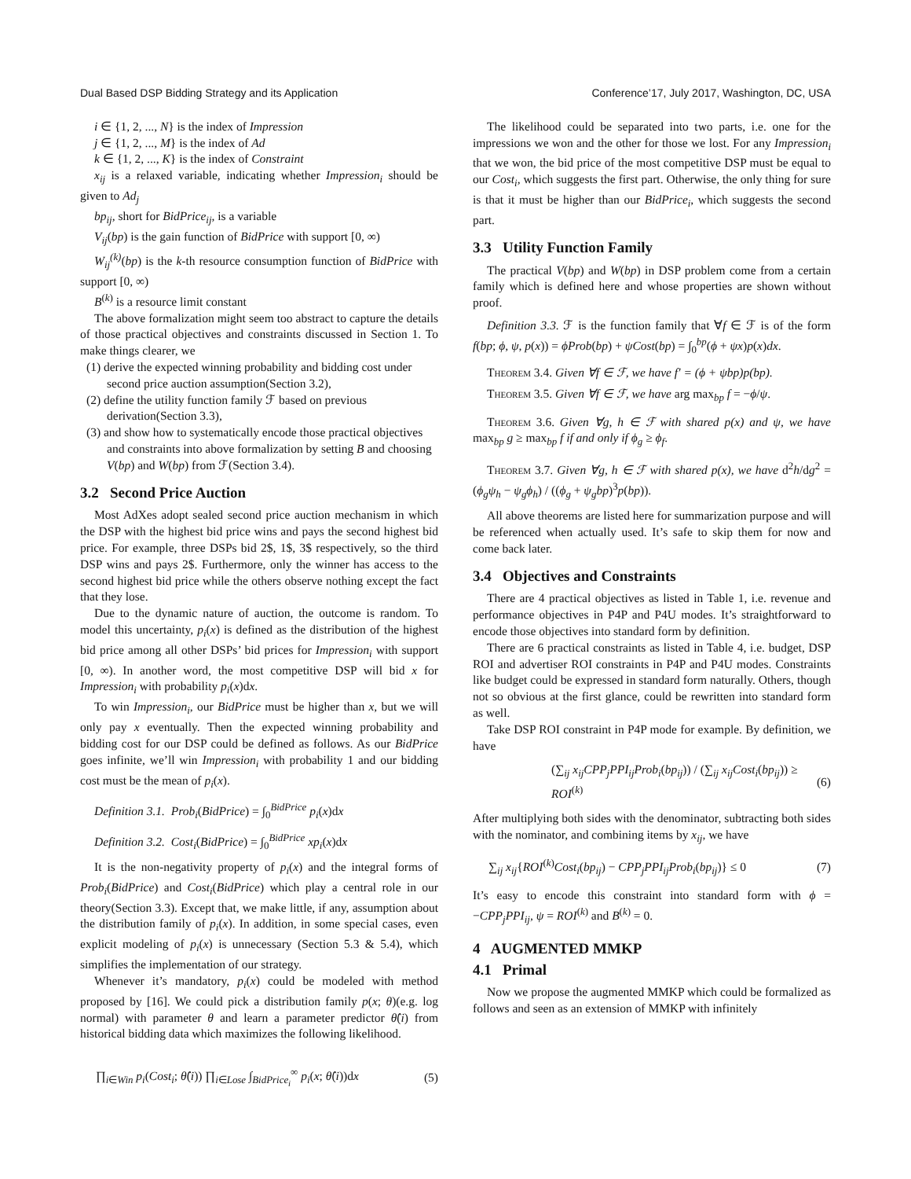Dual Based DSP Bidding Strategy and its Application Conference’17, July 2017, Washington, DC, USA
i ∈ {1, 2, ..., N} is the index of Impression
j ∈ {1, 2, ..., M} is the index of Ad
k ∈ {1, 2, ..., K} is the index of Constraint
x<sub>ij</sub> is a relaxed variable, indicating whether Impression<sub>i</sub> should be given to Ad<sub>j</sub>
bp<sub>ij</sub>, short for BidPrice<sub>ij</sub>, is a variable
V<sub>ij</sub>(bp) is the gain function of BidPrice with support [0, ∞)
W<sub>ij</sub><sup>(k)</sup>(bp) is the k-th resource consumption function of BidPrice with support [0, ∞)
B<sup>(k)</sup> is a resource limit constant
The above formalization might seem too abstract to capture the details of those practical objectives and constraints discussed in Section 1. To make things clearer, we
(1) derive the expected winning probability and bidding cost under second price auction assumption(Section 3.2),
(2) define the utility function family ℱ based on previous derivation(Section 3.3),
(3) and show how to systematically encode those practical objectives and constraints into above formalization by setting B and choosing V(bp) and W(bp) from ℱ(Section 3.4).
3.2 Second Price Auction
Most AdXes adopt sealed second price auction mechanism in which the DSP with the highest bid price wins and pays the second highest bid price. For example, three DSPs bid 2$, 1$, 3$ respectively, so the third DSP wins and pays 2$. Furthermore, only the winner has access to the second highest bid price while the others observe nothing except the fact that they lose.
Due to the dynamic nature of auction, the outcome is random. To model this uncertainty, p<sub>i</sub>(x) is defined as the distribution of the highest bid price among all other DSPs’ bid prices for Impression<sub>i</sub> with support [0, ∞). In another word, the most competitive DSP will bid x for Impression<sub>i</sub> with probability p<sub>i</sub>(x)dx.
To win Impression<sub>i</sub>, our BidPrice must be higher than x, but we will only pay x eventually. Then the expected winning probability and bidding cost for our DSP could be defined as follows. As our BidPrice goes infinite, we’ll win Impression<sub>i</sub> with probability 1 and our bidding cost must be the mean of p<sub>i</sub>(x).
Definition 3.1. Prob<sub>i</sub>(BidPrice) = ∫<sub>0</sub><sup>BidPrice</sup> p<sub>i</sub>(x)dx
Definition 3.2. Cost<sub>i</sub>(BidPrice) = ∫<sub>0</sub><sup>BidPrice</sup> xp<sub>i</sub>(x)dx
It is the non-negativity property of p<sub>i</sub>(x) and the integral forms of Prob<sub>i</sub>(BidPrice) and Cost<sub>i</sub>(BidPrice) which play a central role in our theory(Section 3.3). Except that, we make little, if any, assumption about the distribution family of p<sub>i</sub>(x). In addition, in some special cases, even explicit modeling of p<sub>i</sub>(x) is unnecessary (Section 5.3 & 5.4), which simplifies the implementation of our strategy.
Whenever it’s mandatory, p<sub>i</sub>(x) could be modeled with method proposed by [16]. We could pick a distribution family p(x; θ)(e.g. log normal) with parameter θ and learn a parameter predictor θ̂(i) from historical bidding data which maximizes the following likelihood.
∏<sub>i∈Win</sub> p<sub>i</sub>(Cost<sub>i</sub>; θ̂(i)) ∏<sub>i∈Lose</sub> ∫<sub>BidPrice<sub>i</sub></sub><sup>∞</sup> p<sub>i</sub>(x; θ̂(i))dx (5)
The likelihood could be separated into two parts, i.e. one for the impressions we won and the other for those we lost. For any Impression<sub>i</sub> that we won, the bid price of the most competitive DSP must be equal to our Cost<sub>i</sub>, which suggests the first part. Otherwise, the only thing for sure is that it must be higher than our BidPrice<sub>i</sub>, which suggests the second part.
3.3 Utility Function Family
The practical V(bp) and W(bp) in DSP problem come from a certain family which is defined here and whose properties are shown without proof.
Definition 3.3. ℱ is the function family that ∀f ∈ ℱ is of the form f(bp; ϕ, ψ, p(x)) = ϕProb(bp) + ψCost(bp) = ∫<sub>0</sub><sup>bp</sup>(ϕ + ψx)p(x)dx.
Theorem 3.4. Given ∀f ∈ ℱ, we have f′ = (ϕ + ψbp)p(bp).
Theorem 3.5. Given ∀f ∈ ℱ, we have arg max<sub>bp</sub> f = −ϕ/ψ.
Theorem 3.6. Given ∀g, h ∈ ℱ with shared p(x) and ψ, we have max<sub>bp</sub> g ≥ max<sub>bp</sub> f if and only if ϕ<sub>g</sub> ≥ ϕ<sub>f</sub>.
Theorem 3.7. Given ∀g, h ∈ ℱ with shared p(x), we have d<sup>2</sup>h/dg<sup>2</sup> = (ϕ<sub>g</sub>ψ<sub>h</sub> − ψ<sub>g</sub>ϕ<sub>h</sub>) / ((ϕ<sub>g</sub> + ψ<sub>g</sub>bp)<sup>3</sup>p(bp)).
All above theorems are listed here for summarization purpose and will be referenced when actually used. It’s safe to skip them for now and come back later.
3.4 Objectives and Constraints
There are 4 practical objectives as listed in Table 1, i.e. revenue and performance objectives in P4P and P4U modes. It’s straightforward to encode those objectives into standard form by definition.
There are 6 practical constraints as listed in Table 4, i.e. budget, DSP ROI and advertiser ROI constraints in P4P and P4U modes. Constraints like budget could be expressed in standard form naturally. Others, though not so obvious at the first glance, could be rewritten into standard form as well.
Take DSP ROI constraint in P4P mode for example. By definition, we have
(∑<sub>ij</sub> x<sub>ij</sub>CPP<sub>j</sub>PPI<sub>ij</sub>Prob<sub>i</sub>(bp<sub>ij</sub>)) / (∑<sub>ij</sub> x<sub>ij</sub>Cost<sub>i</sub>(bp<sub>ij</sub>)) ≥ ROI<sup>(k)</sup> (6)
After multiplying both sides with the denominator, subtracting both sides with the nominator, and combining items by x<sub>ij</sub>, we have
∑<sub>ij</sub> x<sub>ij</sub>{ROI<sup>(k)</sup>Cost<sub>i</sub>(bp<sub>ij</sub>) − CPP<sub>j</sub>PPI<sub>ij</sub>Prob<sub>i</sub>(bp<sub>ij</sub>)} ≤ 0 (7)
It’s easy to encode this constraint into standard form with ϕ = −CPP<sub>j</sub>PPI<sub>ij</sub>, ψ = ROI<sup>(k)</sup> and B<sup>(k)</sup> = 0.
4 AUGMENTED MMKP
4.1 Primal
Now we propose the augmented MMKP which could be formalized as follows and seen as an extension of MMKP with infinitely